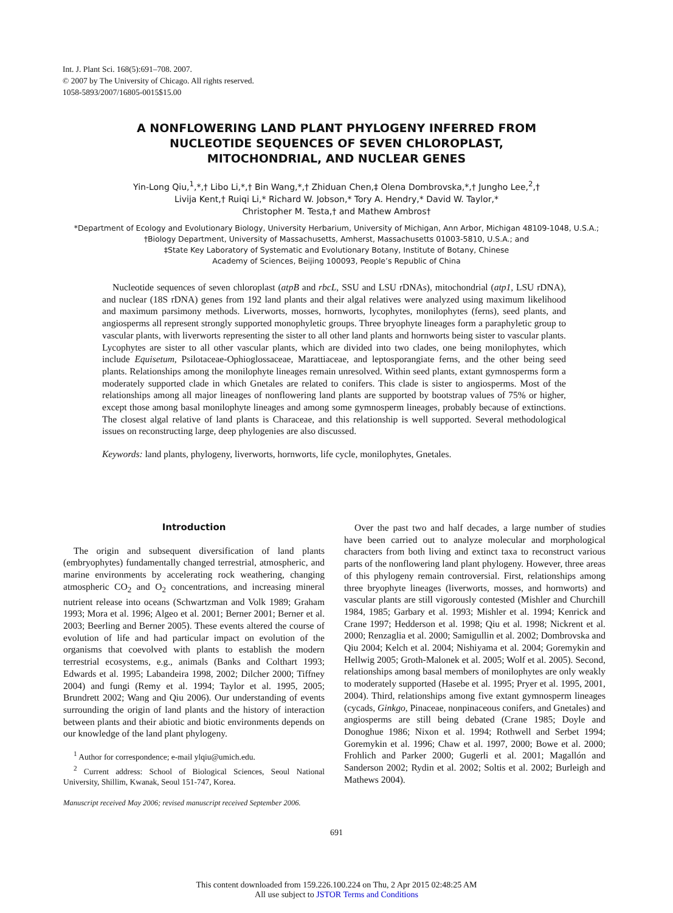Int. J. Plant Sci. 168(5):691–708. 2007.
© 2007 by The University of Chicago. All rights reserved.
1058-5893/2007/16805-0015$15.00
A NONFLOWERING LAND PLANT PHYLOGENY INFERRED FROM
NUCLEOTIDE SEQUENCES OF SEVEN CHLOROPLAST,
MITOCHONDRIAL, AND NUCLEAR GENES
Yin-Long Qiu,<sup>1</sup>,*,† Libo Li,*,† Bin Wang,*,† Zhiduan Chen,‡ Olena Dombrovska,*,† Jungho Lee,<sup>2</sup>,†
Livija Kent,† Ruiqi Li,* Richard W. Jobson,* Tory A. Hendry,* David W. Taylor,*
Christopher M. Testa,† and Mathew Ambros†
*Department of Ecology and Evolutionary Biology, University Herbarium, University of Michigan, Ann Arbor, Michigan 48109-1048, U.S.A.; †Biology Department, University of Massachusetts, Amherst, Massachusetts 01003-5810, U.S.A.; and
‡State Key Laboratory of Systematic and Evolutionary Botany, Institute of Botany, Chinese
Academy of Sciences, Beijing 100093, People’s Republic of China
Nucleotide sequences of seven chloroplast (atpB and rbcL, SSU and LSU rDNAs), mitochondrial (atp1, LSU rDNA), and nuclear (18S rDNA) genes from 192 land plants and their algal relatives were analyzed using maximum likelihood and maximum parsimony methods. Liverworts, mosses, hornworts, lycophytes, monilophytes (ferns), seed plants, and angiosperms all represent strongly supported monophyletic groups. Three bryophyte lineages form a paraphyletic group to vascular plants, with liverworts representing the sister to all other land plants and hornworts being sister to vascular plants. Lycophytes are sister to all other vascular plants, which are divided into two clades, one being monilophytes, which include Equisetum, Psilotaceae-Ophioglossaceae, Marattiaceae, and leptosporangiate ferns, and the other being seed plants. Relationships among the monilophyte lineages remain unresolved. Within seed plants, extant gymnosperms form a moderately supported clade in which Gnetales are related to conifers. This clade is sister to angiosperms. Most of the relationships among all major lineages of nonflowering land plants are supported by bootstrap values of 75% or higher, except those among basal monilophyte lineages and among some gymnosperm lineages, probably because of extinctions. The closest algal relative of land plants is Characeae, and this relationship is well supported. Several methodological issues on reconstructing large, deep phylogenies are also discussed.
Keywords: land plants, phylogeny, liverworts, hornworts, life cycle, monilophytes, Gnetales.
Introduction
The origin and subsequent diversification of land plants (embryophytes) fundamentally changed terrestrial, atmospheric, and marine environments by accelerating rock weathering, changing atmospheric CO<sub>2</sub> and O<sub>2</sub> concentrations, and increasing mineral nutrient release into oceans (Schwartzman and Volk 1989; Graham 1993; Mora et al. 1996; Algeo et al. 2001; Berner 2001; Berner et al. 2003; Beerling and Berner 2005). These events altered the course of evolution of life and had particular impact on evolution of the organisms that coevolved with plants to establish the modern terrestrial ecosystems, e.g., animals (Banks and Colthart 1993; Edwards et al. 1995; Labandeira 1998, 2002; Dilcher 2000; Tiffney 2004) and fungi (Remy et al. 1994; Taylor et al. 1995, 2005; Brundrett 2002; Wang and Qiu 2006). Our understanding of events surrounding the origin of land plants and the history of interaction between plants and their abiotic and biotic environments depends on our knowledge of the land plant phylogeny.
<sup>1</sup> Author for correspondence; e-mail ylqiu@umich.edu.
<sup>2</sup> Current address: School of Biological Sciences, Seoul National University, Shillim, Kwanak, Seoul 151-747, Korea.
Manuscript received May 2006; revised manuscript received September 2006.
Over the past two and half decades, a large number of studies have been carried out to analyze molecular and morphological characters from both living and extinct taxa to reconstruct various parts of the nonflowering land plant phylogeny. However, three areas of this phylogeny remain controversial. First, relationships among three bryophyte lineages (liverworts, mosses, and hornworts) and vascular plants are still vigorously contested (Mishler and Churchill 1984, 1985; Garbary et al. 1993; Mishler et al. 1994; Kenrick and Crane 1997; Hedderson et al. 1998; Qiu et al. 1998; Nickrent et al. 2000; Renzaglia et al. 2000; Samigullin et al. 2002; Dombrovska and Qiu 2004; Kelch et al. 2004; Nishiyama et al. 2004; Goremykin and Hellwig 2005; Groth-Malonek et al. 2005; Wolf et al. 2005). Second, relationships among basal members of monilophytes are only weakly to moderately supported (Hasebe et al. 1995; Pryer et al. 1995, 2001, 2004). Third, relationships among five extant gymnosperm lineages (cycads, Ginkgo, Pinaceae, nonpinaceous conifers, and Gnetales) and angiosperms are still being debated (Crane 1985; Doyle and Donoghue 1986; Nixon et al. 1994; Rothwell and Serbet 1994; Goremykin et al. 1996; Chaw et al. 1997, 2000; Bowe et al. 2000; Frohlich and Parker 2000; Gugerli et al. 2001; Magallón and Sanderson 2002; Rydin et al. 2002; Soltis et al. 2002; Burleigh and Mathews 2004).
691
This content downloaded from 159.226.100.224 on Thu, 2 Apr 2015 02:48:25 AM
All use subject to JSTOR Terms and Conditions